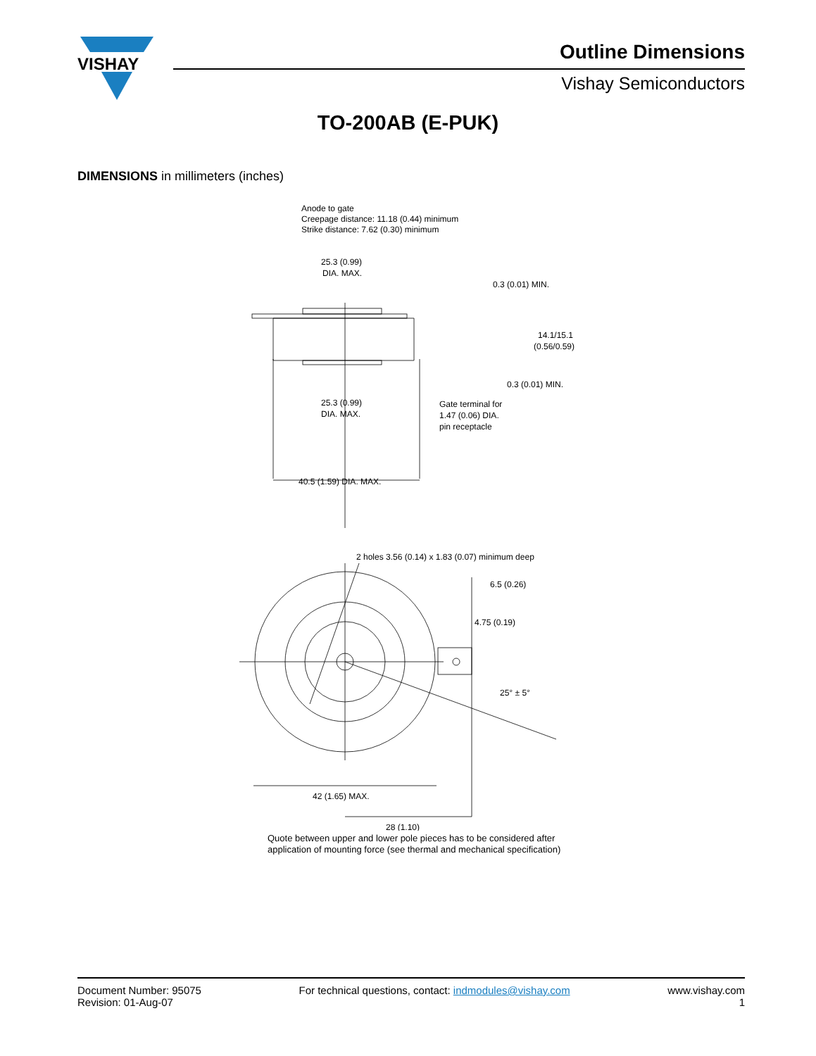VISHAY
Outline Dimensions
Vishay Semiconductors
TO-200AB (E-PUK)
DIMENSIONS in millimeters (inches)
Anode to gate
Creepage distance: 11.18 (0.44) minimum
Strike distance: 7.62 (0.30) minimum
25.3 (0.99)
DIA. MAX.
0.3 (0.01) MIN.
14.1/15.1
(0.56/0.59)
0.3 (0.01) MIN.
25.3 (0.99)
DIA. MAX.
Gate terminal for
1.47 (0.06) DIA.
pin receptacle
40.5 (1.59) DIA. MAX.
2 holes 3.56 (0.14) x 1.83 (0.07) minimum deep
6.5 (0.26)
4.75 (0.19)
25° ± 5°
42 (1.65) MAX.
28 (1.10)
Quote between upper and lower pole pieces has to be considered after
application of mounting force (see thermal and mechanical specification)
Document Number: 95075
Revision: 01-Aug-07
For technical questions, contact: indmodules@vishay.com
www.vishay.com
1